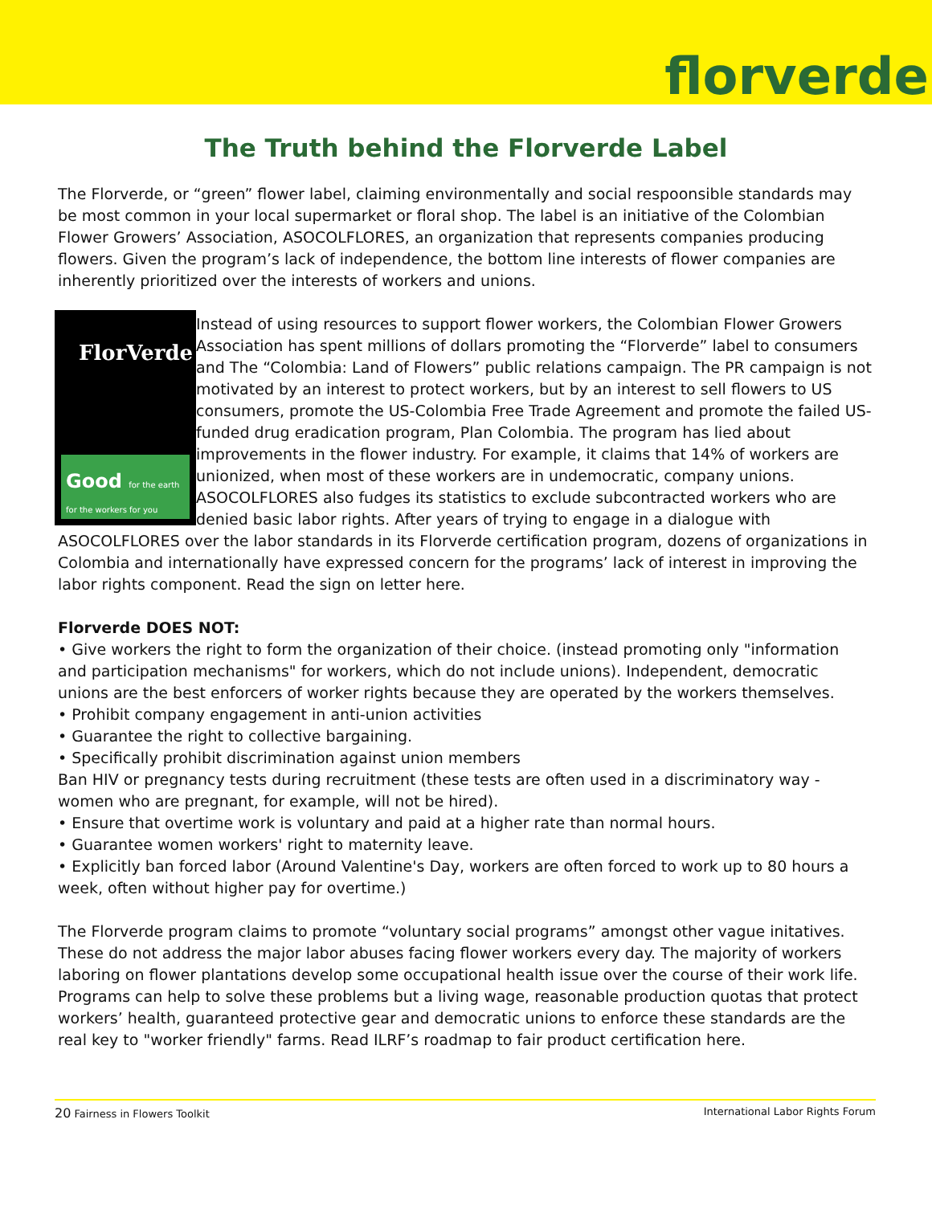florverde
The Truth behind the Florverde Label
The Florverde, or “green” flower label, claiming environmentally and social respoonsible standards may be most common in your local supermarket or floral shop. The label is an initiative of the Colombian Flower Growers’ Association, ASOCOLFLORES, an organization that represents companies producing flowers. Given the program’s lack of independence, the bottom line interests of flower companies are inherently prioritized over the interests of workers and unions.
FlorVerde
Good for the earth for the workers for you
Instead of using resources to support flower workers, the Colombian Flower Growers Association has spent millions of dollars promoting the “Florverde” label to consumers and The “Colombia: Land of Flowers” public relations campaign. The PR campaign is not motivated by an interest to protect workers, but by an interest to sell flowers to US consumers, promote the US-Colombia Free Trade Agreement and promote the failed US-funded drug eradication program, Plan Colombia. The program has lied about improvements in the flower industry. For example, it claims that 14% of workers are unionized, when most of these workers are in undemocratic, company unions. ASOCOLFLORES also fudges its statistics to exclude subcontracted workers who are denied basic labor rights. After years of trying to engage in a dialogue with ASOCOLFLORES over the labor standards in its Florverde certification program, dozens of organizations in Colombia and internationally have expressed concern for the programs’ lack of interest in improving the labor rights component. Read the sign on letter here.
Florverde DOES NOT:
• Give workers the right to form the organization of their choice. (instead promoting only "information and participation mechanisms" for workers, which do not include unions). Independent, democratic unions are the best enforcers of worker rights because they are operated by the workers themselves.
• Prohibit company engagement in anti-union activities
• Guarantee the right to collective bargaining.
• Specifically prohibit discrimination against union members
Ban HIV or pregnancy tests during recruitment (these tests are often used in a discriminatory way - women who are pregnant, for example, will not be hired).
• Ensure that overtime work is voluntary and paid at a higher rate than normal hours.
• Guarantee women workers' right to maternity leave.
• Explicitly ban forced labor (Around Valentine's Day, workers are often forced to work up to 80 hours a week, often without higher pay for overtime.)
The Florverde program claims to promote “voluntary social programs” amongst other vague initatives. These do not address the major labor abuses facing flower workers every day. The majority of workers laboring on flower plantations develop some occupational health issue over the course of their work life. Programs can help to solve these problems but a living wage, reasonable production quotas that protect workers’ health, guaranteed protective gear and democratic unions to enforce these standards are the real key to "worker friendly" farms. Read ILRF’s roadmap to fair product certification here.
20 Fairness in Flowers Toolkit International Labor Rights Forum